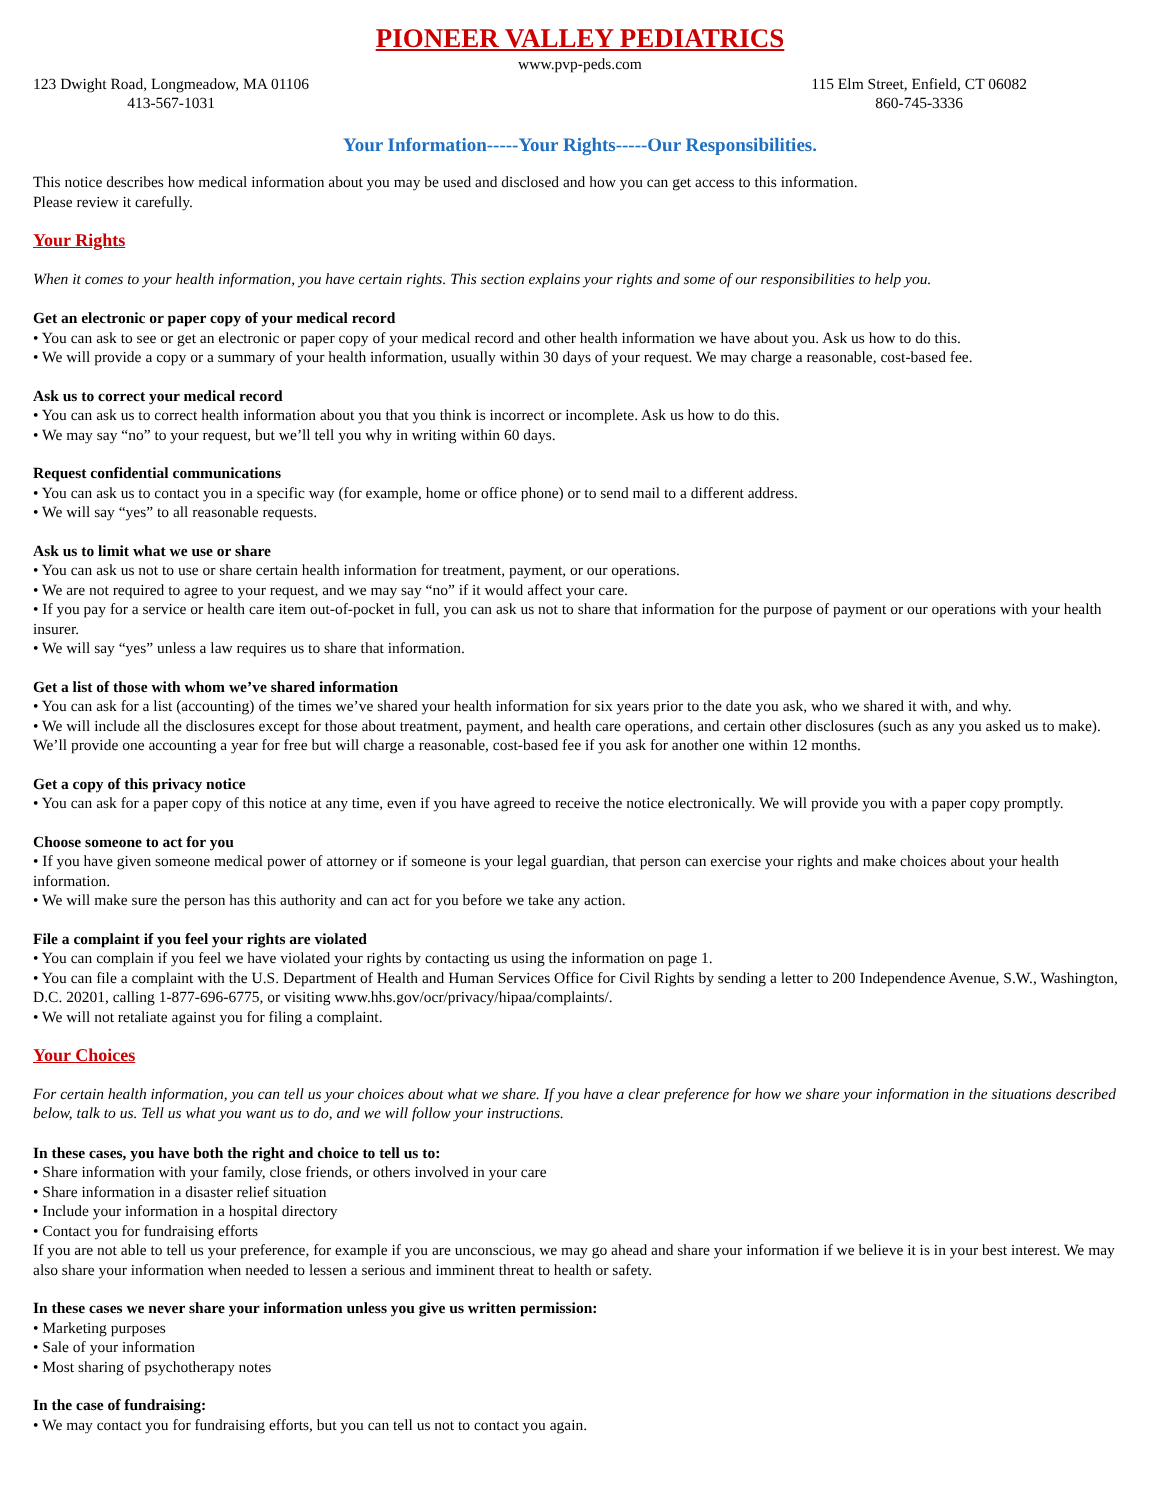PIONEER VALLEY PEDIATRICS
www.pvp-peds.com
123 Dwight Road, Longmeadow, MA 01106
413-567-1031
115 Elm Street, Enfield, CT 06082
860-745-3336
Your Information-----Your Rights-----Our Responsibilities.
This notice describes how medical information about you may be used and disclosed and how you can get access to this information.
Please review it carefully.
Your Rights
When it comes to your health information, you have certain rights. This section explains your rights and some of our responsibilities to help you.
Get an electronic or paper copy of your medical record
• You can ask to see or get an electronic or paper copy of your medical record and other health information we have about you. Ask us how to do this.
• We will provide a copy or a summary of your health information, usually within 30 days of your request. We may charge a reasonable, cost-based fee.
Ask us to correct your medical record
• You can ask us to correct health information about you that you think is incorrect or incomplete. Ask us how to do this.
• We may say “no” to your request, but we’ll tell you why in writing within 60 days.
Request confidential communications
• You can ask us to contact you in a specific way (for example, home or office phone) or to send mail to a different address.
• We will say “yes” to all reasonable requests.
Ask us to limit what we use or share
• You can ask us not to use or share certain health information for treatment, payment, or our operations.
• We are not required to agree to your request, and we may say “no” if it would affect your care.
• If you pay for a service or health care item out-of-pocket in full, you can ask us not to share that information for the purpose of payment or our operations with your health insurer.
• We will say “yes” unless a law requires us to share that information.
Get a list of those with whom we’ve shared information
• You can ask for a list (accounting) of the times we’ve shared your health information for six years prior to the date you ask, who we shared it with, and why.
• We will include all the disclosures except for those about treatment, payment, and health care operations, and certain other disclosures (such as any you asked us to make). We’ll provide one accounting a year for free but will charge a reasonable, cost-based fee if you ask for another one within 12 months.
Get a copy of this privacy notice
• You can ask for a paper copy of this notice at any time, even if you have agreed to receive the notice electronically. We will provide you with a paper copy promptly.
Choose someone to act for you
• If you have given someone medical power of attorney or if someone is your legal guardian, that person can exercise your rights and make choices about your health information.
• We will make sure the person has this authority and can act for you before we take any action.
File a complaint if you feel your rights are violated
• You can complain if you feel we have violated your rights by contacting us using the information on page 1.
• You can file a complaint with the U.S. Department of Health and Human Services Office for Civil Rights by sending a letter to 200 Independence Avenue, S.W., Washington, D.C. 20201, calling 1-877-696-6775, or visiting www.hhs.gov/ocr/privacy/hipaa/complaints/.
• We will not retaliate against you for filing a complaint.
Your Choices
For certain health information, you can tell us your choices about what we share. If you have a clear preference for how we share your information in the situations described below, talk to us. Tell us what you want us to do, and we will follow your instructions.
In these cases, you have both the right and choice to tell us to:
• Share information with your family, close friends, or others involved in your care
• Share information in a disaster relief situation
• Include your information in a hospital directory
• Contact you for fundraising efforts
If you are not able to tell us your preference, for example if you are unconscious, we may go ahead and share your information if we believe it is in your best interest. We may also share your information when needed to lessen a serious and imminent threat to health or safety.
In these cases we never share your information unless you give us written permission:
• Marketing purposes
• Sale of your information
• Most sharing of psychotherapy notes
In the case of fundraising:
• We may contact you for fundraising efforts, but you can tell us not to contact you again.